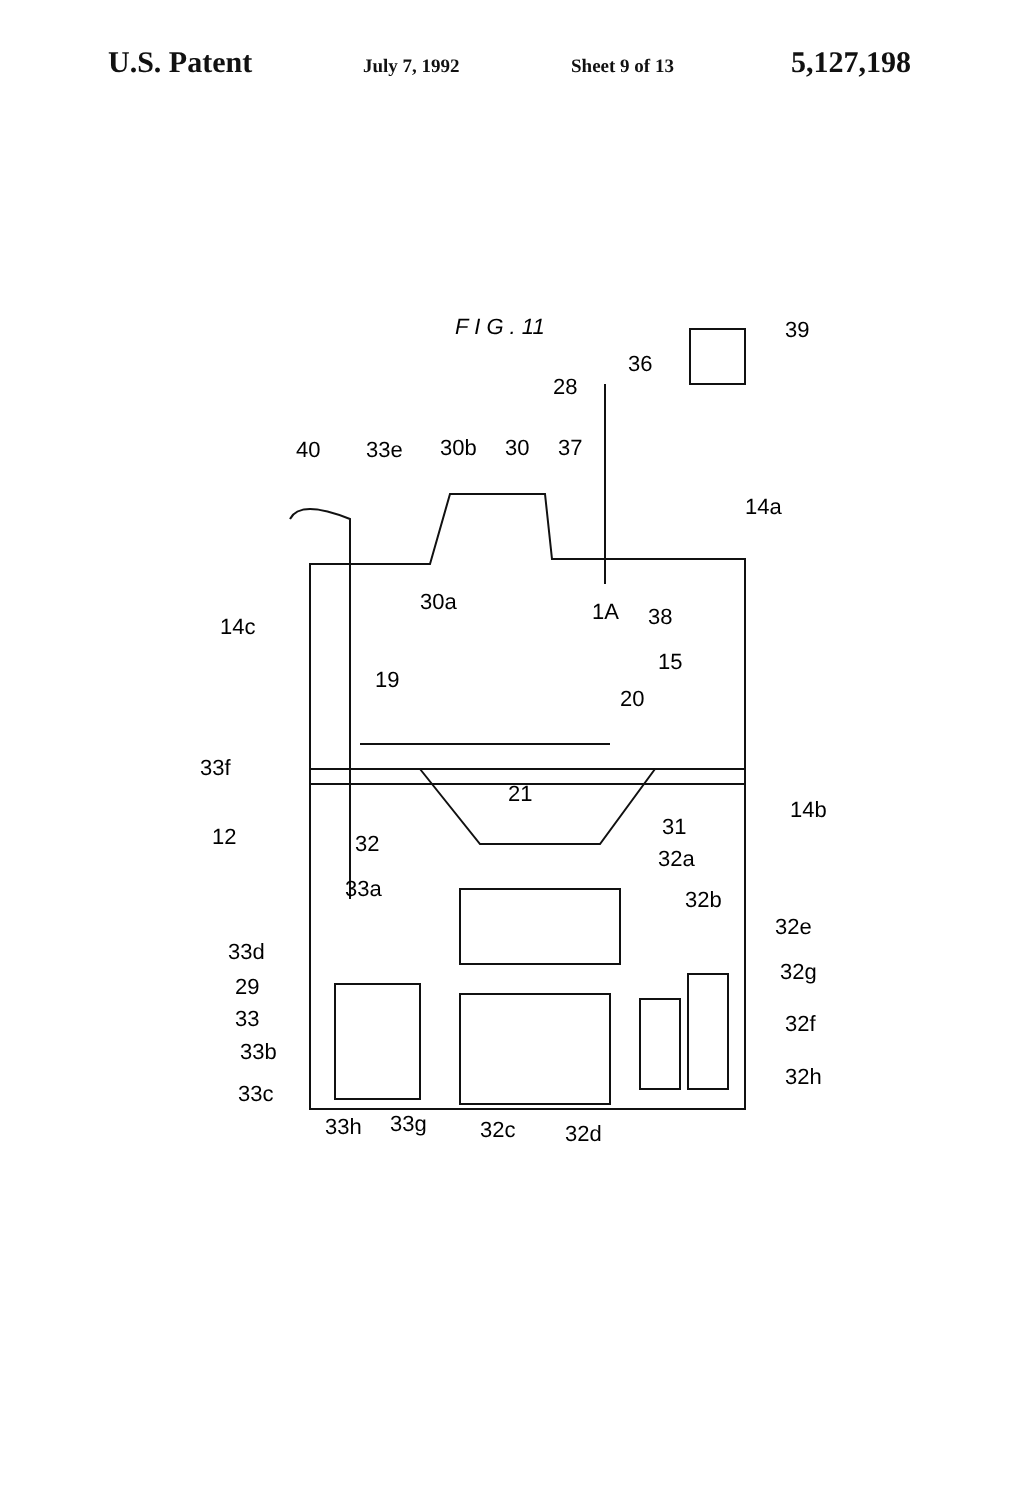U.S. Patent
July 7, 1992 Sheet 9 of 13
5,127,198
F I G . 11
39
36
28
40
33e
30b
30
37
14a
30a
1A
38
14c
15
19
20
33f
21
14b
31
12
32
32a
33a
32b
32e
33d
32g
29
33
32f
33b
32h
33c
33h
33g
32c
32d